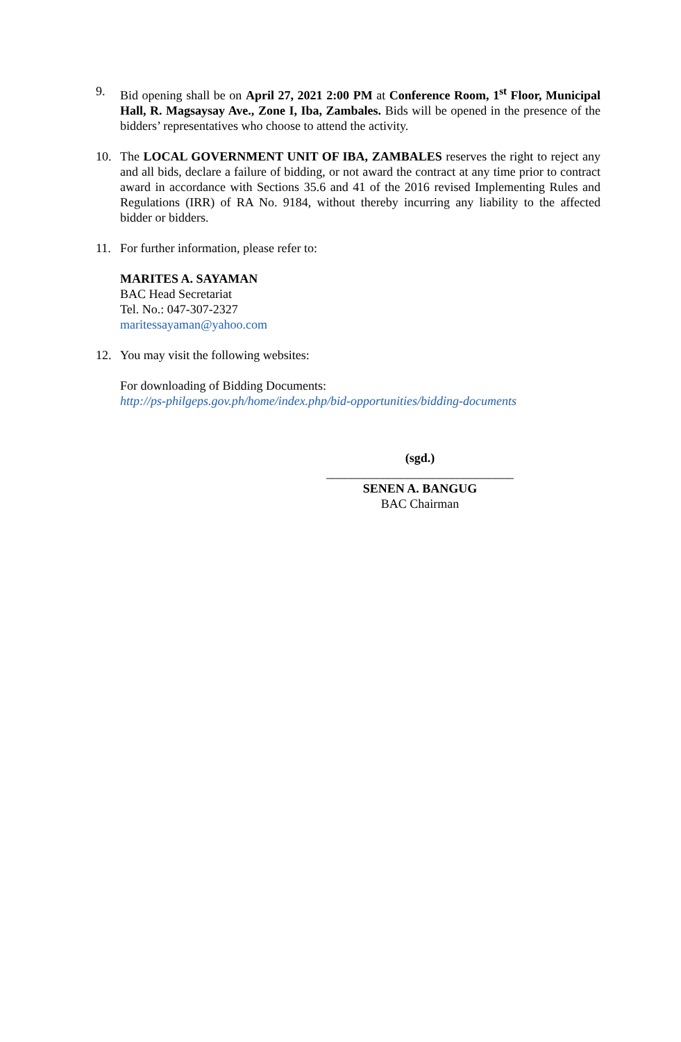9. Bid opening shall be on April 27, 2021 2:00 PM at Conference Room, 1<sup>st</sup> Floor, Municipal Hall, R. Magsaysay Ave., Zone I, Iba, Zambales. Bids will be opened in the presence of the bidders’ representatives who choose to attend the activity.
10. The LOCAL GOVERNMENT UNIT OF IBA, ZAMBALES reserves the right to reject any and all bids, declare a failure of bidding, or not award the contract at any time prior to contract award in accordance with Sections 35.6 and 41 of the 2016 revised Implementing Rules and Regulations (IRR) of RA No. 9184, without thereby incurring any liability to the affected bidder or bidders.
11. For further information, please refer to:
MARITES A. SAYAMAN
BAC Head Secretariat
Tel. No.: 047-307-2327
maritessayaman@yahoo.com
12. You may visit the following websites:
For downloading of Bidding Documents:
http://ps-philgeps.gov.ph/home/index.php/bid-opportunities/bidding-documents
(sgd.)
______________________________
SENEN A. BANGUG
BAC Chairman